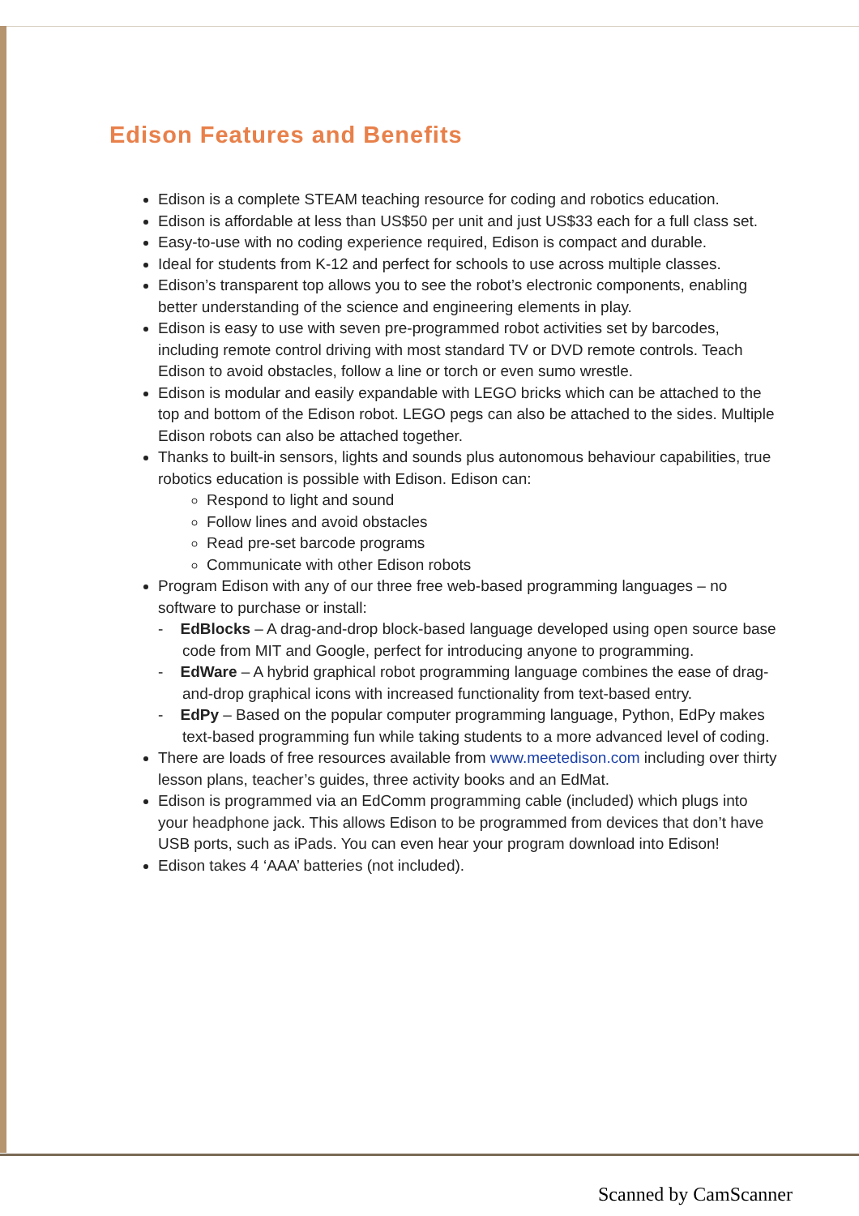Edison Features and Benefits
Edison is a complete STEAM teaching resource for coding and robotics education.
Edison is affordable at less than US$50 per unit and just US$33 each for a full class set.
Easy-to-use with no coding experience required, Edison is compact and durable.
Ideal for students from K-12 and perfect for schools to use across multiple classes.
Edison’s transparent top allows you to see the robot’s electronic components, enabling better understanding of the science and engineering elements in play.
Edison is easy to use with seven pre-programmed robot activities set by barcodes, including remote control driving with most standard TV or DVD remote controls. Teach Edison to avoid obstacles, follow a line or torch or even sumo wrestle.
Edison is modular and easily expandable with LEGO bricks which can be attached to the top and bottom of the Edison robot. LEGO pegs can also be attached to the sides. Multiple Edison robots can also be attached together.
Thanks to built-in sensors, lights and sounds plus autonomous behaviour capabilities, true robotics education is possible with Edison. Edison can:
Respond to light and sound
Follow lines and avoid obstacles
Read pre-set barcode programs
Communicate with other Edison robots
Program Edison with any of our three free web-based programming languages – no software to purchase or install:
- EdBlocks – A drag-and-drop block-based language developed using open source base code from MIT and Google, perfect for introducing anyone to programming.
- EdWare – A hybrid graphical robot programming language combines the ease of drag-and-drop graphical icons with increased functionality from text-based entry.
- EdPy – Based on the popular computer programming language, Python, EdPy makes text-based programming fun while taking students to a more advanced level of coding.
There are loads of free resources available from www.meetedison.com including over thirty lesson plans, teacher’s guides, three activity books and an EdMat.
Edison is programmed via an EdComm programming cable (included) which plugs into your headphone jack. This allows Edison to be programmed from devices that don’t have USB ports, such as iPads. You can even hear your program download into Edison!
Edison takes 4 ‘AAA’ batteries (not included).
Scanned by CamScanner